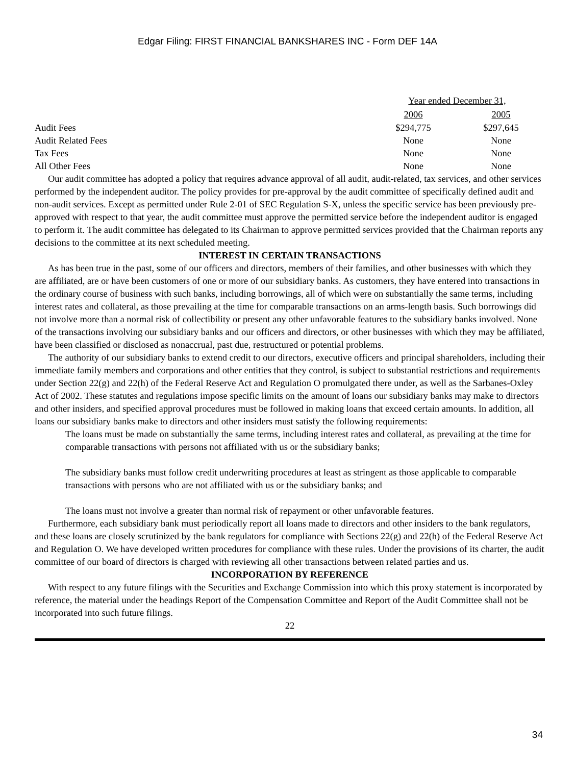Edgar Filing: FIRST FINANCIAL BANKSHARES INC - Form DEF 14A
| | Year ended December 31, | |
| | 2006 | 2005 |
| Audit Fees | $294,775 | $297,645 |
| Audit Related Fees | None | None |
| Tax Fees | None | None |
| All Other Fees | None | None |
Our audit committee has adopted a policy that requires advance approval of all audit, audit-related, tax services, and other services performed by the independent auditor. The policy provides for pre-approval by the audit committee of specifically defined audit and non-audit services. Except as permitted under Rule 2-01 of SEC Regulation S-X, unless the specific service has been previously pre-approved with respect to that year, the audit committee must approve the permitted service before the independent auditor is engaged to perform it. The audit committee has delegated to its Chairman to approve permitted services provided that the Chairman reports any decisions to the committee at its next scheduled meeting.
INTEREST IN CERTAIN TRANSACTIONS
As has been true in the past, some of our officers and directors, members of their families, and other businesses with which they are affiliated, are or have been customers of one or more of our subsidiary banks. As customers, they have entered into transactions in the ordinary course of business with such banks, including borrowings, all of which were on substantially the same terms, including interest rates and collateral, as those prevailing at the time for comparable transactions on an arms-length basis. Such borrowings did not involve more than a normal risk of collectibility or present any other unfavorable features to the subsidiary banks involved. None of the transactions involving our subsidiary banks and our officers and directors, or other businesses with which they may be affiliated, have been classified or disclosed as nonaccrual, past due, restructured or potential problems.
The authority of our subsidiary banks to extend credit to our directors, executive officers and principal shareholders, including their immediate family members and corporations and other entities that they control, is subject to substantial restrictions and requirements under Section 22(g) and 22(h) of the Federal Reserve Act and Regulation O promulgated there under, as well as the Sarbanes-Oxley Act of 2002. These statutes and regulations impose specific limits on the amount of loans our subsidiary banks may make to directors and other insiders, and specified approval procedures must be followed in making loans that exceed certain amounts. In addition, all loans our subsidiary banks make to directors and other insiders must satisfy the following requirements:
The loans must be made on substantially the same terms, including interest rates and collateral, as prevailing at the time for comparable transactions with persons not affiliated with us or the subsidiary banks;
The subsidiary banks must follow credit underwriting procedures at least as stringent as those applicable to comparable transactions with persons who are not affiliated with us or the subsidiary banks; and
The loans must not involve a greater than normal risk of repayment or other unfavorable features.
Furthermore, each subsidiary bank must periodically report all loans made to directors and other insiders to the bank regulators, and these loans are closely scrutinized by the bank regulators for compliance with Sections 22(g) and 22(h) of the Federal Reserve Act and Regulation O. We have developed written procedures for compliance with these rules. Under the provisions of its charter, the audit committee of our board of directors is charged with reviewing all other transactions between related parties and us.
INCORPORATION BY REFERENCE
With respect to any future filings with the Securities and Exchange Commission into which this proxy statement is incorporated by reference, the material under the headings Report of the Compensation Committee and Report of the Audit Committee shall not be incorporated into such future filings.
22
34